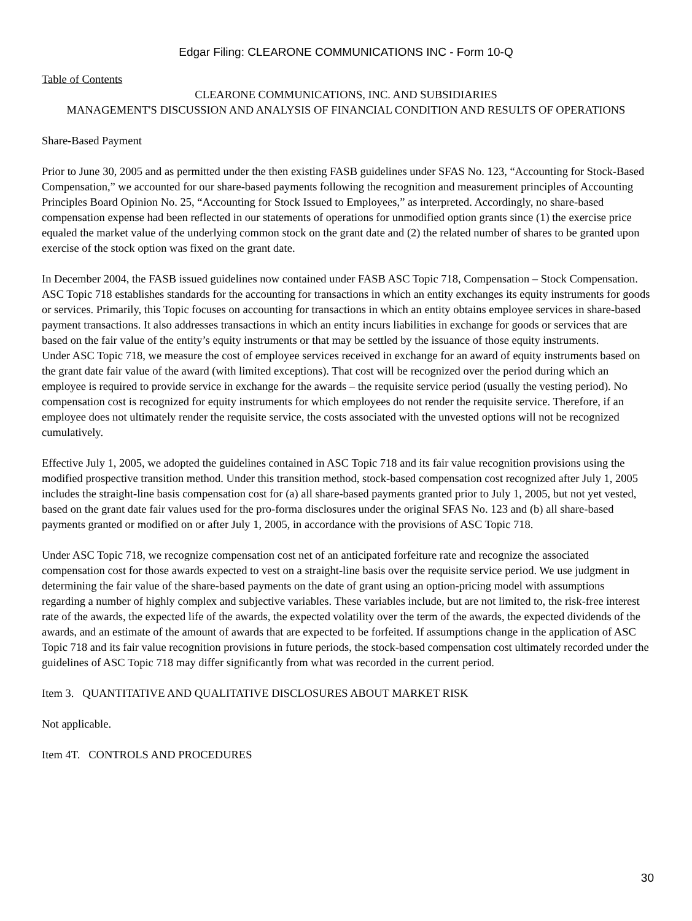Edgar Filing: CLEARONE COMMUNICATIONS INC - Form 10-Q
Table of Contents
CLEARONE COMMUNICATIONS, INC. AND SUBSIDIARIES
MANAGEMENT'S DISCUSSION AND ANALYSIS OF FINANCIAL CONDITION AND RESULTS OF OPERATIONS
Share-Based Payment
Prior to June 30, 2005 and as permitted under the then existing FASB guidelines under SFAS No. 123, “Accounting for Stock-Based Compensation,” we accounted for our share-based payments following the recognition and measurement principles of Accounting Principles Board Opinion No. 25, “Accounting for Stock Issued to Employees,” as interpreted. Accordingly, no share-based compensation expense had been reflected in our statements of operations for unmodified option grants since (1) the exercise price equaled the market value of the underlying common stock on the grant date and (2) the related number of shares to be granted upon exercise of the stock option was fixed on the grant date.
In December 2004, the FASB issued guidelines now contained under FASB ASC Topic 718, Compensation – Stock Compensation. ASC Topic 718 establishes standards for the accounting for transactions in which an entity exchanges its equity instruments for goods or services. Primarily, this Topic focuses on accounting for transactions in which an entity obtains employee services in share-based payment transactions. It also addresses transactions in which an entity incurs liabilities in exchange for goods or services that are based on the fair value of the entity’s equity instruments or that may be settled by the issuance of those equity instruments.
Under ASC Topic 718, we measure the cost of employee services received in exchange for an award of equity instruments based on the grant date fair value of the award (with limited exceptions). That cost will be recognized over the period during which an employee is required to provide service in exchange for the awards – the requisite service period (usually the vesting period). No compensation cost is recognized for equity instruments for which employees do not render the requisite service. Therefore, if an employee does not ultimately render the requisite service, the costs associated with the unvested options will not be recognized cumulatively.
Effective July 1, 2005, we adopted the guidelines contained in ASC Topic 718 and its fair value recognition provisions using the modified prospective transition method. Under this transition method, stock-based compensation cost recognized after July 1, 2005 includes the straight-line basis compensation cost for (a) all share-based payments granted prior to July 1, 2005, but not yet vested, based on the grant date fair values used for the pro-forma disclosures under the original SFAS No. 123 and (b) all share-based payments granted or modified on or after July 1, 2005, in accordance with the provisions of ASC Topic 718.
Under ASC Topic 718, we recognize compensation cost net of an anticipated forfeiture rate and recognize the associated compensation cost for those awards expected to vest on a straight-line basis over the requisite service period. We use judgment in determining the fair value of the share-based payments on the date of grant using an option-pricing model with assumptions regarding a number of highly complex and subjective variables. These variables include, but are not limited to, the risk-free interest rate of the awards, the expected life of the awards, the expected volatility over the term of the awards, the expected dividends of the awards, and an estimate of the amount of awards that are expected to be forfeited. If assumptions change in the application of ASC Topic 718 and its fair value recognition provisions in future periods, the stock-based compensation cost ultimately recorded under the guidelines of ASC Topic 718 may differ significantly from what was recorded in the current period.
Item 3. QUANTITATIVE AND QUALITATIVE DISCLOSURES ABOUT MARKET RISK
Not applicable.
Item 4T. CONTROLS AND PROCEDURES
30